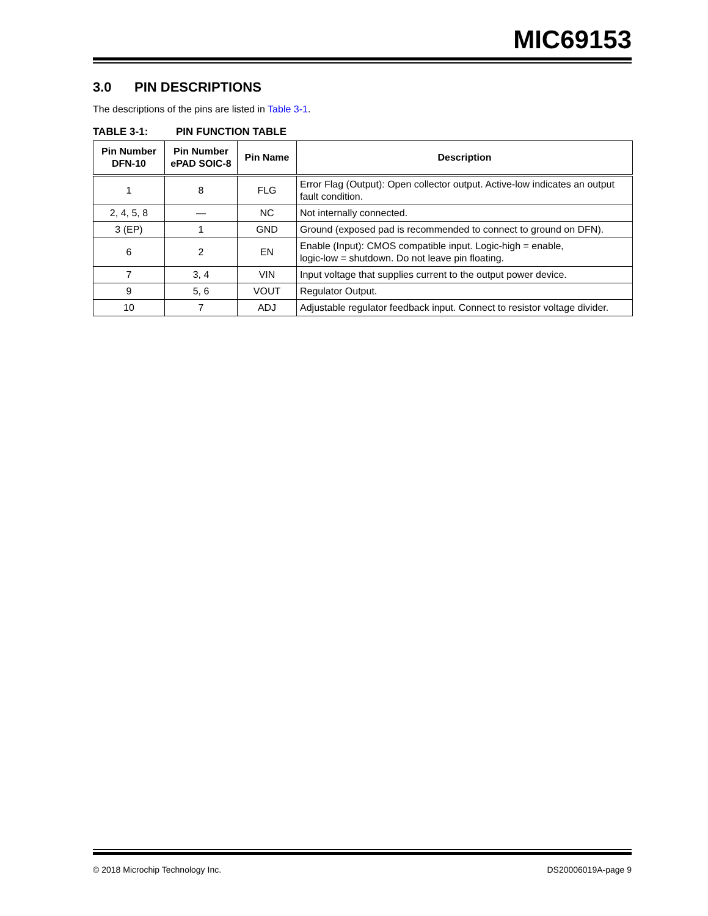MIC69153
3.0 PIN DESCRIPTIONS
The descriptions of the pins are listed in Table 3-1.
TABLE 3-1: PIN FUNCTION TABLE
| Pin Number DFN-10 | Pin Number ePAD SOIC-8 | Pin Name | Description |
| --- | --- | --- | --- |
| 1 | 8 | FLG | Error Flag (Output): Open collector output. Active-low indicates an output fault condition. |
| 2, 4, 5, 8 | — | NC | Not internally connected. |
| 3 (EP) | 1 | GND | Ground (exposed pad is recommended to connect to ground on DFN). |
| 6 | 2 | EN | Enable (Input): CMOS compatible input. Logic-high = enable, logic-low = shutdown. Do not leave pin floating. |
| 7 | 3, 4 | VIN | Input voltage that supplies current to the output power device. |
| 9 | 5, 6 | VOUT | Regulator Output. |
| 10 | 7 | ADJ | Adjustable regulator feedback input. Connect to resistor voltage divider. |
© 2018 Microchip Technology Inc. DS20006019A-page 9